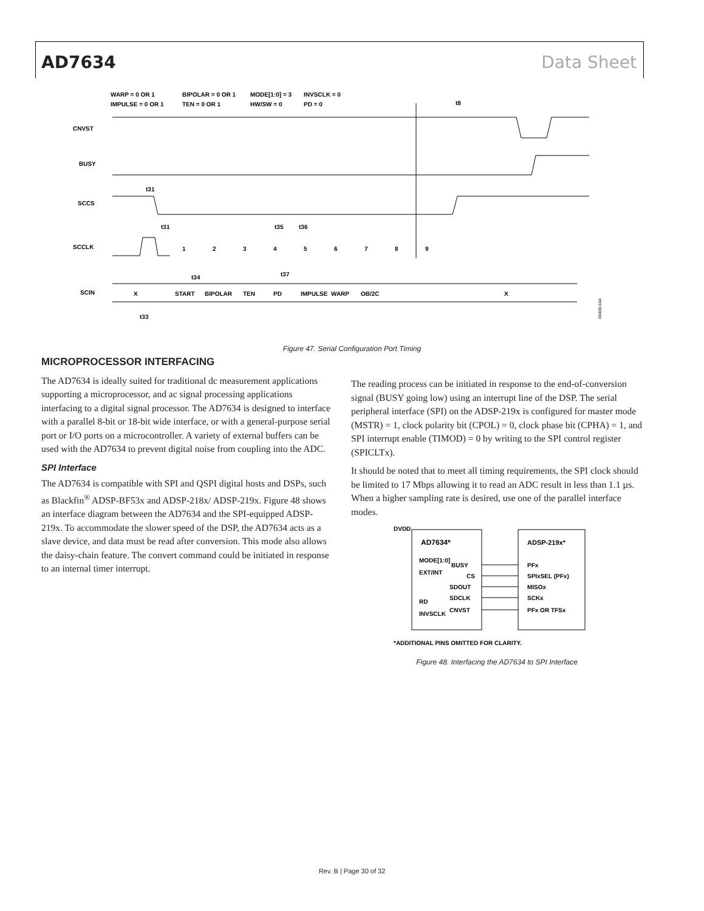AD7634 Data Sheet
WARP = 0 OR 1
BIPOLAR = 0 OR 1
MODE[1:0] = 3
INVSCLK = 0
IMPULSE = 0 OR 1
TEN = 0 OR 1
HW/SW = 0
PD = 0
t8
CNVST
BUSY
SCCS
SCCLK
SCIN
X
START
BIPOLAR
TEN
PD
IMPULSE
WARP
OB/2C
X
1
2
3
4
5
6
7
8
9
t31
t31
t35
t36
t37
t34
t33
06406-044
Figure 47. Serial Configuration Port Timing
MICROPROCESSOR INTERFACING
The AD7634 is ideally suited for traditional dc measurement applications supporting a microprocessor, and ac signal processing applications interfacing to a digital signal processor. The AD7634 is designed to interface with a parallel 8-bit or 18-bit wide interface, or with a general-purpose serial port or I/O ports on a microcontroller. A variety of external buffers can be used with the AD7634 to prevent digital noise from coupling into the ADC.
SPI Interface
The AD7634 is compatible with SPI and QSPI digital hosts and DSPs, such as Blackfin<sup>®</sup> ADSP-BF53x and ADSP-218x/ ADSP-219x. Figure 48 shows an interface diagram between the AD7634 and the SPI-equipped ADSP-219x. To accommodate the slower speed of the DSP, the AD7634 acts as a slave device, and data must be read after conversion. This mode also allows the daisy-chain feature. The convert command could be initiated in response to an internal timer interrupt.
The reading process can be initiated in response to the end-of-conversion signal (BUSY going low) using an interrupt line of the DSP. The serial peripheral interface (SPI) on the ADSP-219x is configured for master mode (MSTR) = 1, clock polarity bit (CPOL) = 0, clock phase bit (CPHA) = 1, and SPI interrupt enable (TIMOD) = 0 by writing to the SPI control register (SPICLTx).
It should be noted that to meet all timing requirements, the SPI clock should be limited to 17 Mbps allowing it to read an ADC result in less than 1.1 µs. When a higher sampling rate is desired, use one of the parallel interface modes.
DVDD
AD7634*
ADSP-219x*
MODE[1:0]
EXT/INT
RD
INVSCLK
BUSY
CS
SDOUT
SDCLK
CNVST
PFx
SPIxSEL (PFx)
MISOx
SCKx
PFx OR TFSx
*ADDITIONAL PINS OMITTED FOR CLARITY.
Figure 48. Interfacing the AD7634 to SPI Interface
Rev. B | Page 30 of 32